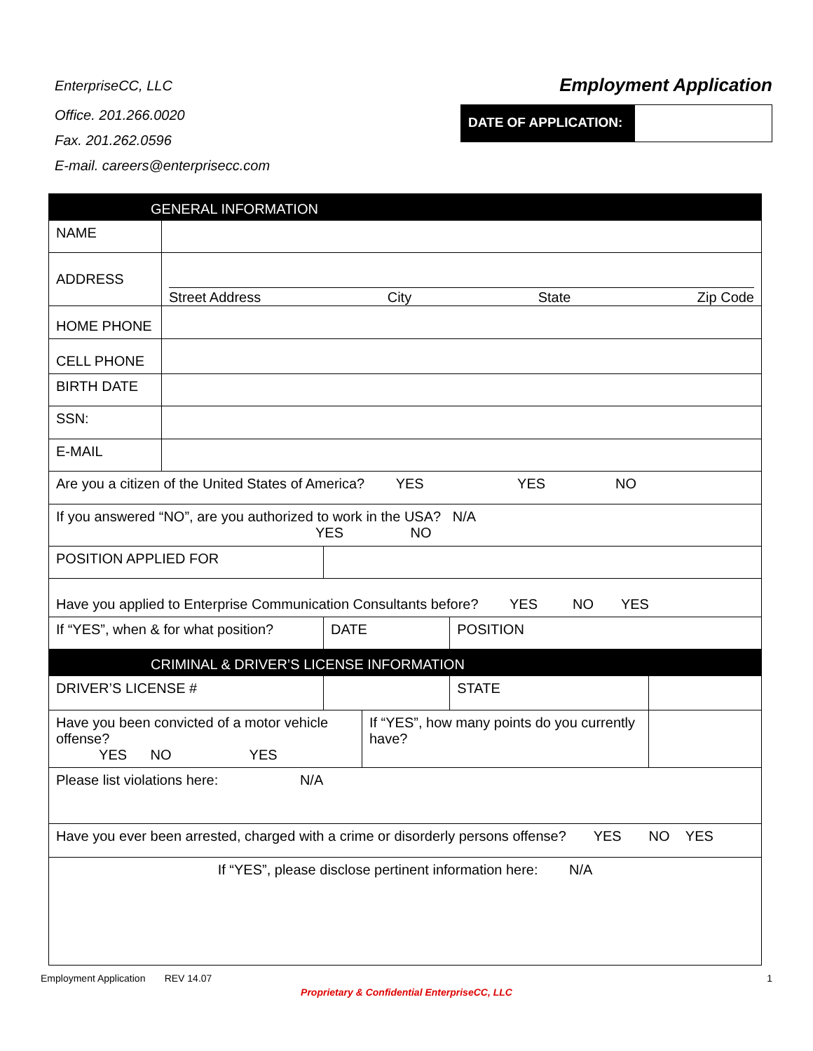EnterpriseCC, LLC
Office. 201.266.0020
Fax. 201.262.0596
E-mail. careers@enterprisecc.com
Employment Application
DATE OF APPLICATION:
| GENERAL INFORMATION | | | | | | | |
| NAME | | | | | | | |
| ADDRESS | Street Address City State Zip Code | | | | | | |
| HOME PHONE | | | | | | | |
| CELL PHONE | | | | | | | |
| BIRTH DATE | | | | | | | |
| SSN: | | | | | | | |
| E-MAIL | | | | | | | |
| Are you a citizen of the United States of America? YES YES NO | | | | | | | |
| If you answered “NO”, are you authorized to work in the USA? N/A YES NO | | | | | | | |
| POSITION APPLIED FOR | | | | | | | |
| Have you applied to Enterprise Communication Consultants before? YES NO YES | | | | | | | |
| If “YES”, when & for what position? | | | DATE | | POSITION | | |
| CRIMINAL & DRIVER’S LICENSE INFORMATION | | | | | | | |
| DRIVER’S LICENSE # | | | | | STATE | | |
| Have you been convicted of a motor vehicle offense? YES NO YES | | | | If “YES”, how many points do you currently have? | | | |
| Please list violations here: N/A | | | | | | | |
| Have you ever been arrested, charged with a crime or disorderly persons offense? YES NO YES | | | | | | | |
| If “YES”, please disclose pertinent information here: N/A | | | | | | | |
Employment Application REV 14.07 1
Proprietary & Confidential EnterpriseCC, LLC